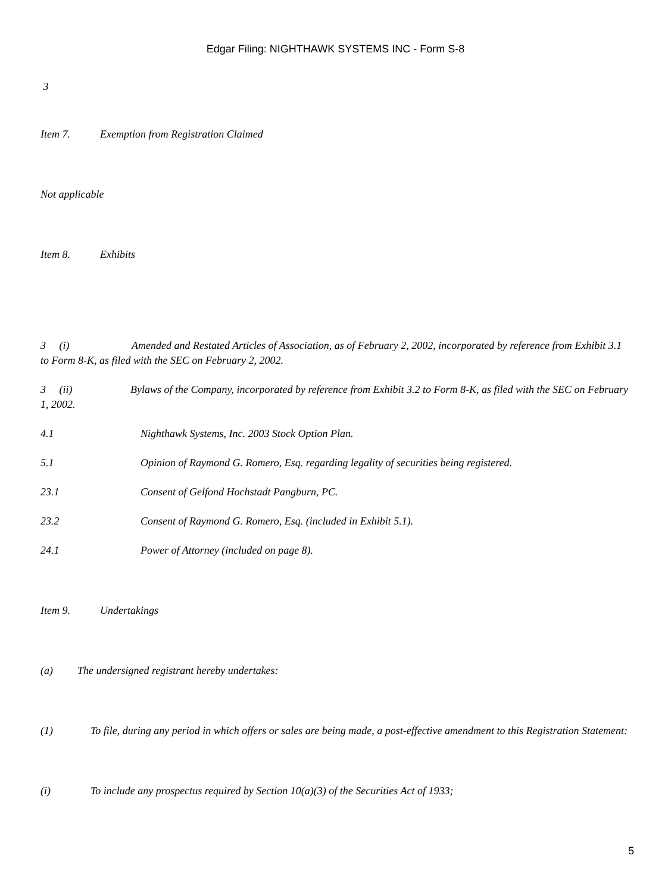Edgar Filing: NIGHTHAWK SYSTEMS INC - Form S-8
3
Item 7. Exemption from Registration Claimed
Not applicable
Item 8. Exhibits
3 (i) Amended and Restated Articles of Association, as of February 2, 2002, incorporated by reference from Exhibit 3.1 to Form 8-K, as filed with the SEC on February 2, 2002.
3 (ii) Bylaws of the Company, incorporated by reference from Exhibit 3.2 to Form 8-K, as filed with the SEC on February 1, 2002.
4.1 Nighthawk Systems, Inc. 2003 Stock Option Plan.
5.1 Opinion of Raymond G. Romero, Esq. regarding legality of securities being registered.
23.1 Consent of Gelfond Hochstadt Pangburn, PC.
23.2 Consent of Raymond G. Romero, Esq. (included in Exhibit 5.1).
24.1 Power of Attorney (included on page 8).
Item 9. Undertakings
(a) The undersigned registrant hereby undertakes:
(1) To file, during any period in which offers or sales are being made, a post-effective amendment to this Registration Statement:
(i) To include any prospectus required by Section 10(a)(3) of the Securities Act of 1933;
5